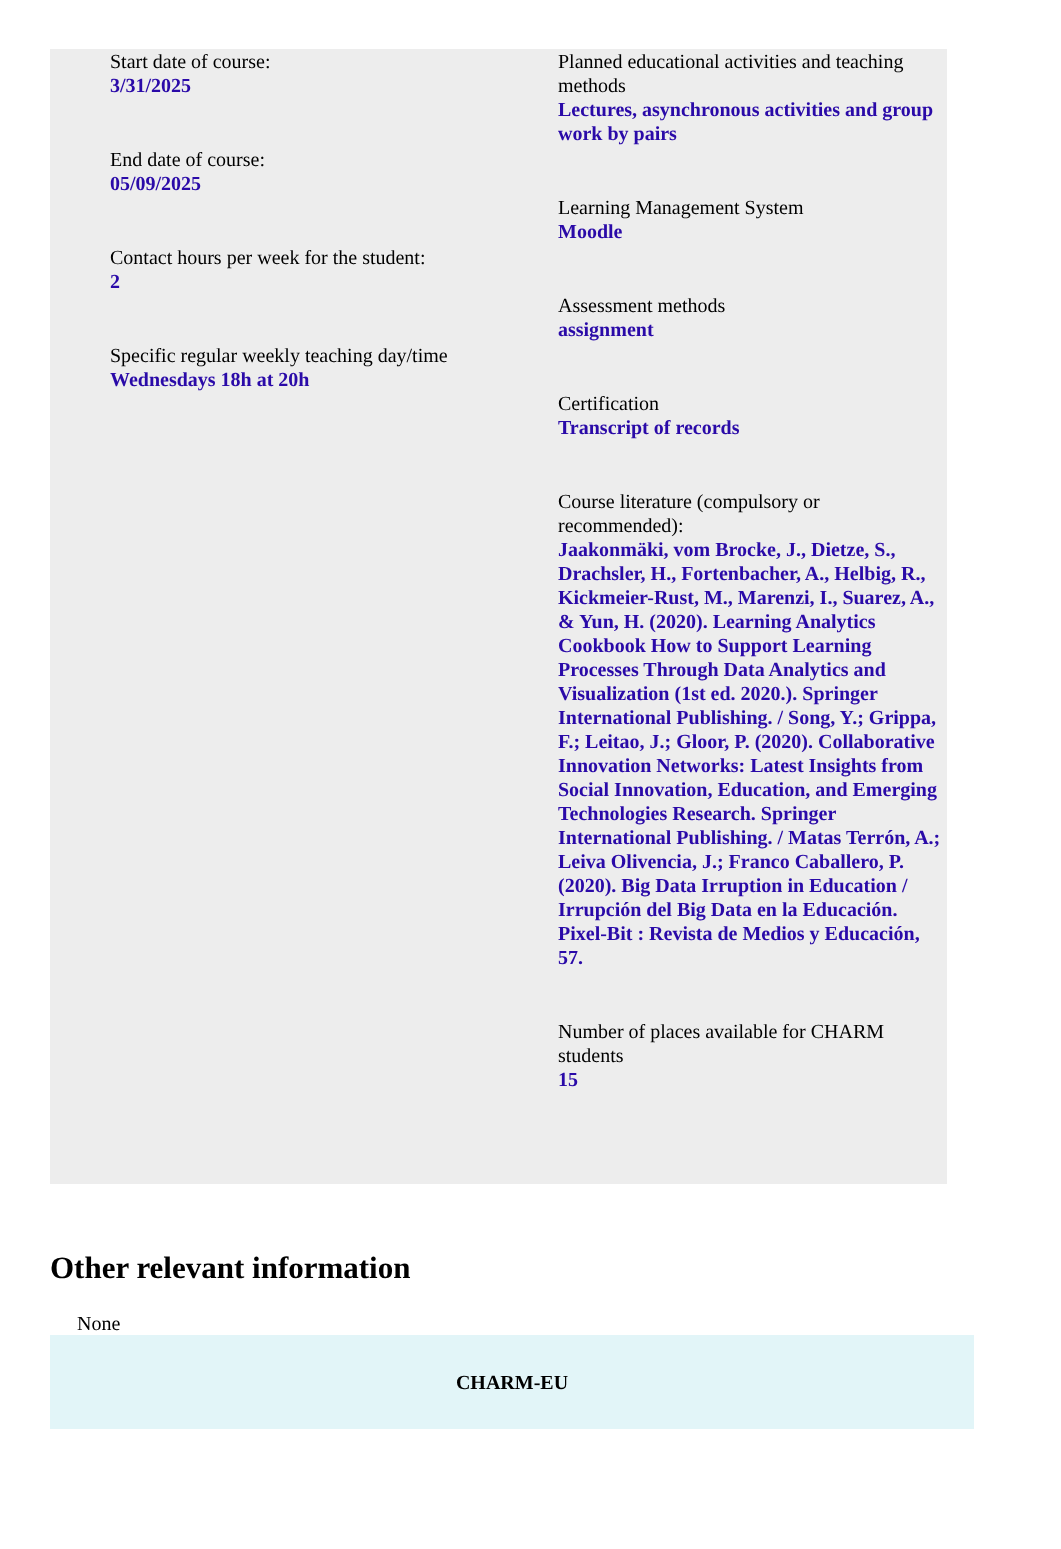Start date of course:
3/31/2025
End date of course:
05/09/2025
Contact hours per week for the student:
2
Specific regular weekly teaching day/time
Wednesdays 18h at 20h
Planned educational activities and teaching methods
Lectures, asynchronous activities and group work by pairs
Learning Management System
Moodle
Assessment methods
assignment
Certification
Transcript of records
Course literature (compulsory or recommended):
Jaakonmäki, vom Brocke, J., Dietze, S., Drachsler, H., Fortenbacher, A., Helbig, R., Kickmeier-Rust, M., Marenzi, I., Suarez, A., & Yun, H. (2020). Learning Analytics Cookbook How to Support Learning Processes Through Data Analytics and Visualization (1st ed. 2020.). Springer International Publishing. / Song, Y.; Grippa, F.; Leitao, J.; Gloor, P. (2020). Collaborative Innovation Networks: Latest Insights from Social Innovation, Education, and Emerging Technologies Research. Springer International Publishing. / Matas Terrón, A.; Leiva Olivencia, J.; Franco Caballero, P. (2020). Big Data Irruption in Education / Irrupción del Big Data en la Educación. Pixel-Bit : Revista de Medios y Educación, 57.
Number of places available for CHARM students
15
Other relevant information
None
CHARM-EU